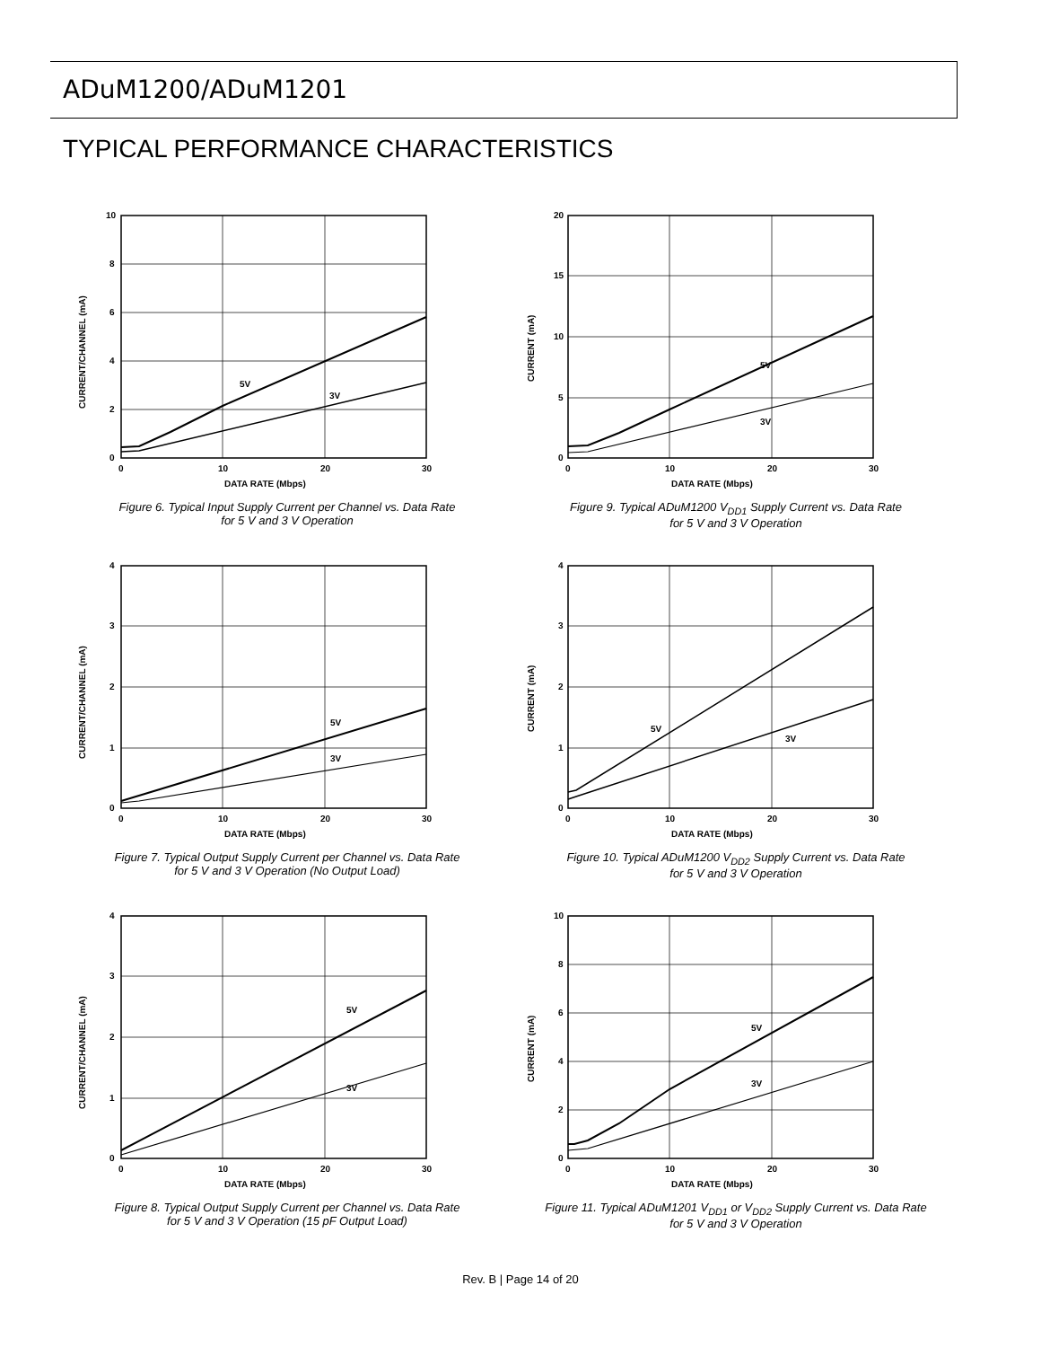ADuM1200/ADuM1201
TYPICAL PERFORMANCE CHARACTERISTICS
5V
3V
10
8
6
4
2
0
0
10
20
30
DATA RATE (Mbps)
CURRENT/CHANNEL (mA)
Figure 6. Typical Input Supply Current per Channel vs. Data Rate
for 5 V and 3 V Operation
5V
3V
20
15
10
5
0
0
10
20
30
DATA RATE (Mbps)
CURRENT (mA)
Figure 9. Typical ADuM1200 V<sub>DD1</sub> Supply Current vs. Data Rate
for 5 V and 3 V Operation
5V
3V
4
3
2
1
0
0
10
20
30
DATA RATE (Mbps)
CURRENT/CHANNEL (mA)
Figure 7. Typical Output Supply Current per Channel vs. Data Rate
for 5 V and 3 V Operation (No Output Load)
5V
3V
4
3
2
1
0
0
10
20
30
DATA RATE (Mbps)
CURRENT (mA)
Figure 10. Typical ADuM1200 V<sub>DD2</sub> Supply Current vs. Data Rate
for 5 V and 3 V Operation
5V
3V
4
3
2
1
0
0
10
20
30
DATA RATE (Mbps)
CURRENT/CHANNEL (mA)
Figure 8. Typical Output Supply Current per Channel vs. Data Rate
for 5 V and 3 V Operation (15 pF Output Load)
5V
3V
10
8
6
4
2
0
0
10
20
30
DATA RATE (Mbps)
CURRENT (mA)
Figure 11. Typical ADuM1201 V<sub>DD1</sub> or V<sub>DD2</sub> Supply Current vs. Data Rate
for 5 V and 3 V Operation
Rev. B | Page 14 of 20